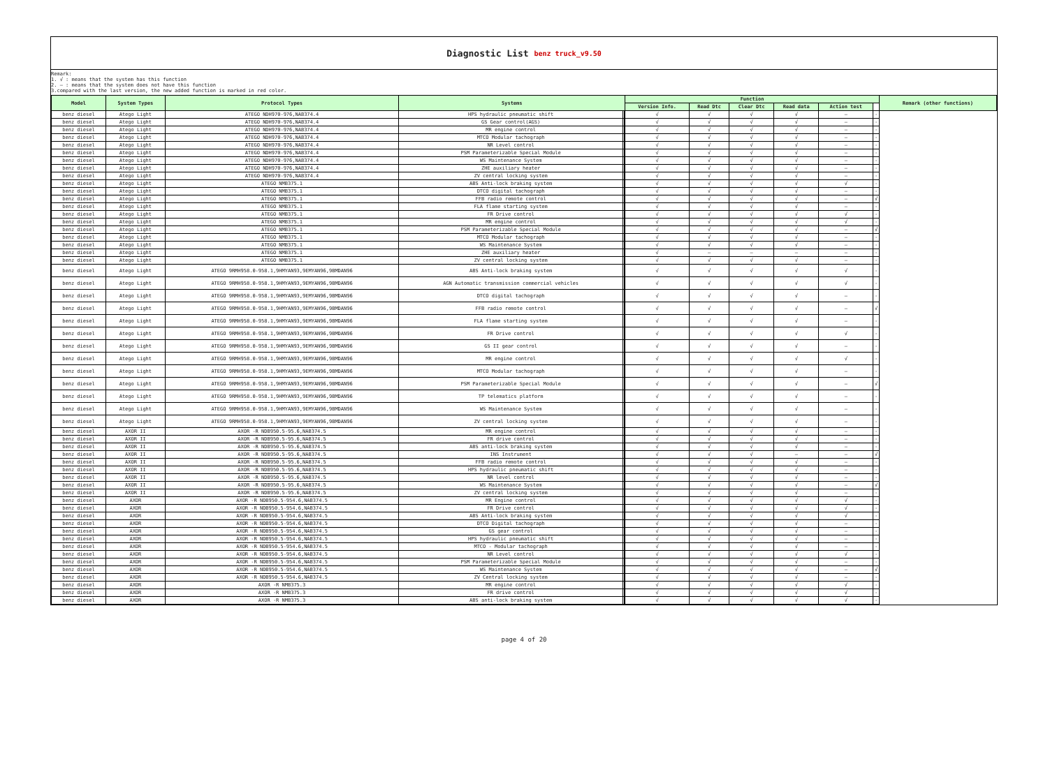Diagnostic List benz truck_v9.50
Remark:
1. √ : means that the system has this function
2. — : means that the system does not have this function
3.compared with the last version, the new added function is marked in red color.
| Model | System Types | Protocol Types | Systems | | | Function | | | | | | Remark (other functions) |
| --- | --- | --- | --- | --- | --- | --- | --- | --- | --- | --- | --- | --- |
| | | | | | | Version Info. | Read Dtc | Clear Dtc | Read data | Action test | | |
| benz diesel | Atego Light | ATEGO NDH970-976,NAB374.4 | HPS hydraulic pneumatic shift | | | √ | √ | √ | √ | — | - | |
| benz diesel | Atego Light | ATEGO NDH970-976,NAB374.4 | GS Gear control(AGS) | | | √ | √ | √ | √ | — | - | |
| benz diesel | Atego Light | ATEGO NDH970-976,NAB374.4 | MR engine control | | | √ | √ | √ | √ | — | - | |
| benz diesel | Atego Light | ATEGO NDH970-976,NAB374.4 | MTCO Modular tachograph | | | √ | √ | √ | √ | — | - | |
| benz diesel | Atego Light | ATEGO NDH970-976,NAB374.4 | NR Level control | | | √ | √ | √ | √ | — | - | |
| benz diesel | Atego Light | ATEGO NDH970-976,NAB374.4 | PSM Parameterizable Special Module | | | √ | √ | √ | √ | — | - | |
| benz diesel | Atego Light | ATEGO NDH970-976,NAB374.4 | WS Maintenance System | | | √ | √ | √ | √ | — | - | |
| benz diesel | Atego Light | ATEGO NDH970-976,NAB374.4 | ZHE auxiliary heater | | | √ | √ | √ | √ | — | - | |
| benz diesel | Atego Light | ATEGO NDH970-976,NAB374.4 | ZV central locking system | | | √ | √ | √ | √ | — | - | |
| benz diesel | Atego Light | ATEGO NMB375.1 | ABS Anti-lock braking system | | | √ | √ | √ | √ | √ | - | |
| benz diesel | Atego Light | ATEGO NMB375.1 | DTCO digital tachograph | | | √ | √ | √ | √ | — | - | |
| benz diesel | Atego Light | ATEGO NMB375.1 | FFB radio remote control | | | √ | √ | √ | √ | — | √ | |
| benz diesel | Atego Light | ATEGO NMB375.1 | FLA flame starting system | | | √ | √ | √ | √ | — | - | |
| benz diesel | Atego Light | ATEGO NMB375.1 | FR Drive control | | | √ | √ | √ | √ | √ | - | |
| benz diesel | Atego Light | ATEGO NMB375.1 | MR engine control | | | √ | √ | √ | √ | √ | - | |
| benz diesel | Atego Light | ATEGO NMB375.1 | PSM Parameterizable Special Module | | | √ | √ | √ | √ | — | √ | |
| benz diesel | Atego Light | ATEGO NMB375.1 | MTCO Modular tachograph | | | √ | √ | √ | √ | — | - | |
| benz diesel | Atego Light | ATEGO NMB375.1 | WS Maintenance System | | | √ | √ | √ | √ | — | - | |
| benz diesel | Atego Light | ATEGO NMB375.1 | ZHE auxiliary heater | | | √ | — | — | — | — | - | |
| benz diesel | Atego Light | ATEGO NMB375.1 | ZV central locking system | | | √ | √ | √ | √ | — | - | |
| benz diesel | Atego Light | ATEGO 9RMH958.0-958.1,9HMYAN93,9EMYAN96,9BMDAN96 | ABS Anti-lock braking system | | | √ | √ | √ | √ | √ | - | |
| benz diesel | Atego Light | ATEGO 9RMH958.0-958.1,9HMYAN93,9EMYAN96,9BMDAN96 | AGN Automatic transmission commercial vehicles | | | √ | √ | √ | √ | √ | - | |
| benz diesel | Atego Light | ATEGO 9RMH958.0-958.1,9HMYAN93,9EMYAN96,9BMDAN96 | DTCO digital tachograph | | | √ | √ | √ | √ | — | - | |
| benz diesel | Atego Light | ATEGO 9RMH958.0-958.1,9HMYAN93,9EMYAN96,9BMDAN96 | FFB radio remote control | | | √ | √ | √ | √ | — | √ | |
| benz diesel | Atego Light | ATEGO 9RMH958.0-958.1,9HMYAN93,9EMYAN96,9BMDAN96 | FLA flame starting system | | | √ | √ | √ | √ | — | - | |
| benz diesel | Atego Light | ATEGO 9RMH958.0-958.1,9HMYAN93,9EMYAN96,9BMDAN96 | FR Drive control | | | √ | √ | √ | √ | √ | - | |
| benz diesel | Atego Light | ATEGO 9RMH958.0-958.1,9HMYAN93,9EMYAN96,9BMDAN96 | GS II gear control | | | √ | √ | √ | √ | — | - | |
| benz diesel | Atego Light | ATEGO 9RMH958.0-958.1,9HMYAN93,9EMYAN96,9BMDAN96 | MR engine control | | | √ | √ | √ | √ | √ | - | |
| benz diesel | Atego Light | ATEGO 9RMH958.0-958.1,9HMYAN93,9EMYAN96,9BMDAN96 | MTCO Modular tachograph | | | √ | √ | √ | √ | — | - | |
| benz diesel | Atego Light | ATEGO 9RMH958.0-958.1,9HMYAN93,9EMYAN96,9BMDAN96 | PSM Parameterizable Special Module | | | √ | √ | √ | √ | — | √ | |
| benz diesel | Atego Light | ATEGO 9RMH958.0-958.1,9HMYAN93,9EMYAN96,9BMDAN96 | TP telematics platform | | | √ | √ | √ | √ | — | - | |
| benz diesel | Atego Light | ATEGO 9RMH958.0-958.1,9HMYAN93,9EMYAN96,9BMDAN96 | WS Maintenance System | | | √ | √ | √ | √ | — | - | |
| benz diesel | Atego Light | ATEGO 9RMH958.0-958.1,9HMYAN93,9EMYAN96,9BMDAN96 | ZV central locking system | | | √ | √ | √ | √ | — | - | |
| benz diesel | AXOR II | AXOR -R NDB950.5-95.6,NAB374.5 | MR engine control | | | √ | √ | √ | √ | — | - | |
| benz diesel | AXOR II | AXOR -R NDB950.5-95.6,NAB374.5 | FR drive control | | | √ | √ | √ | √ | — | - | |
| benz diesel | AXOR II | AXOR -R NDB950.5-95.6,NAB374.5 | ABS anti-lock braking system | | | √ | √ | √ | √ | — | - | |
| benz diesel | AXOR II | AXOR -R NDB950.5-95.6,NAB374.5 | INS Instrument | | | √ | √ | √ | — | — | √ | |
| benz diesel | AXOR II | AXOR -R NDB950.5-95.6,NAB374.5 | FFB radio remote control | | | √ | √ | √ | √ | — | - | |
| benz diesel | AXOR II | AXOR -R NDB950.5-95.6,NAB374.5 | HPS hydraulic pneumatic shift | | | √ | √ | √ | √ | — | - | |
| benz diesel | AXOR II | AXOR -R NDB950.5-95.6,NAB374.5 | NR level control | | | √ | √ | √ | √ | — | - | |
| benz diesel | AXOR II | AXOR -R NDB950.5-95.6,NAB374.5 | WS Maintenance System | | | √ | √ | √ | √ | — | √ | |
| benz diesel | AXOR II | AXOR -R NDB950.5-95.6,NAB374.5 | ZV central locking system | | | √ | √ | √ | √ | — | - | |
| benz diesel | AXOR | AXOR -R NDB950.5-954.6,NAB374.5 | MR Engine control | | | √ | √ | √ | √ | √ | - | |
| benz diesel | AXOR | AXOR -R NDB950.5-954.6,NAB374.5 | FR Drive control | | | √ | √ | √ | √ | √ | - | |
| benz diesel | AXOR | AXOR -R NDB950.5-954.6,NAB374.5 | ABS Anti-lock braking system | | | √ | √ | √ | √ | √ | - | |
| benz diesel | AXOR | AXOR -R NDB950.5-954.6,NAB374.5 | DTCO Digital tachograph | | | √ | √ | √ | √ | — | - | |
| benz diesel | AXOR | AXOR -R NDB950.5-954.6,NAB374.5 | GS gear control | | | √ | √ | √ | √ | — | - | |
| benz diesel | AXOR | AXOR -R NDB950.5-954.6,NAB374.5 | HPS hydraulic pneumatic shift | | | √ | √ | √ | √ | — | - | |
| benz diesel | AXOR | AXOR -R NDB950.5-954.6,NAB374.5 | MTCO - Modular tachograph | | | √ | √ | √ | √ | — | - | |
| benz diesel | AXOR | AXOR -R NDB950.5-954.6,NAB374.5 | NR Level control | | | √ | √ | √ | √ | √ | - | |
| benz diesel | AXOR | AXOR -R NDB950.5-954.6,NAB374.5 | PSM Parameterizable Special Module | | | √ | √ | √ | √ | — | - | |
| benz diesel | AXOR | AXOR -R NDB950.5-954.6,NAB374.5 | WS Maintenance System | | | √ | √ | √ | √ | — | √ | |
| benz diesel | AXOR | AXOR -R NDB950.5-954.6,NAB374.5 | ZV Central locking system | | | √ | √ | √ | √ | — | - | |
| benz diesel | AXOR | AXOR -R NMB375.3 | MR engine control | | | √ | √ | √ | √ | √ | - | |
| benz diesel | AXOR | AXOR -R NMB375.3 | FR drive control | | | √ | √ | √ | √ | √ | - | |
| benz diesel | AXOR | AXOR -R NMB375.3 | ABS anti-lock braking system | | | √ | √ | √ | √ | √ | - | |
page 4 of 20